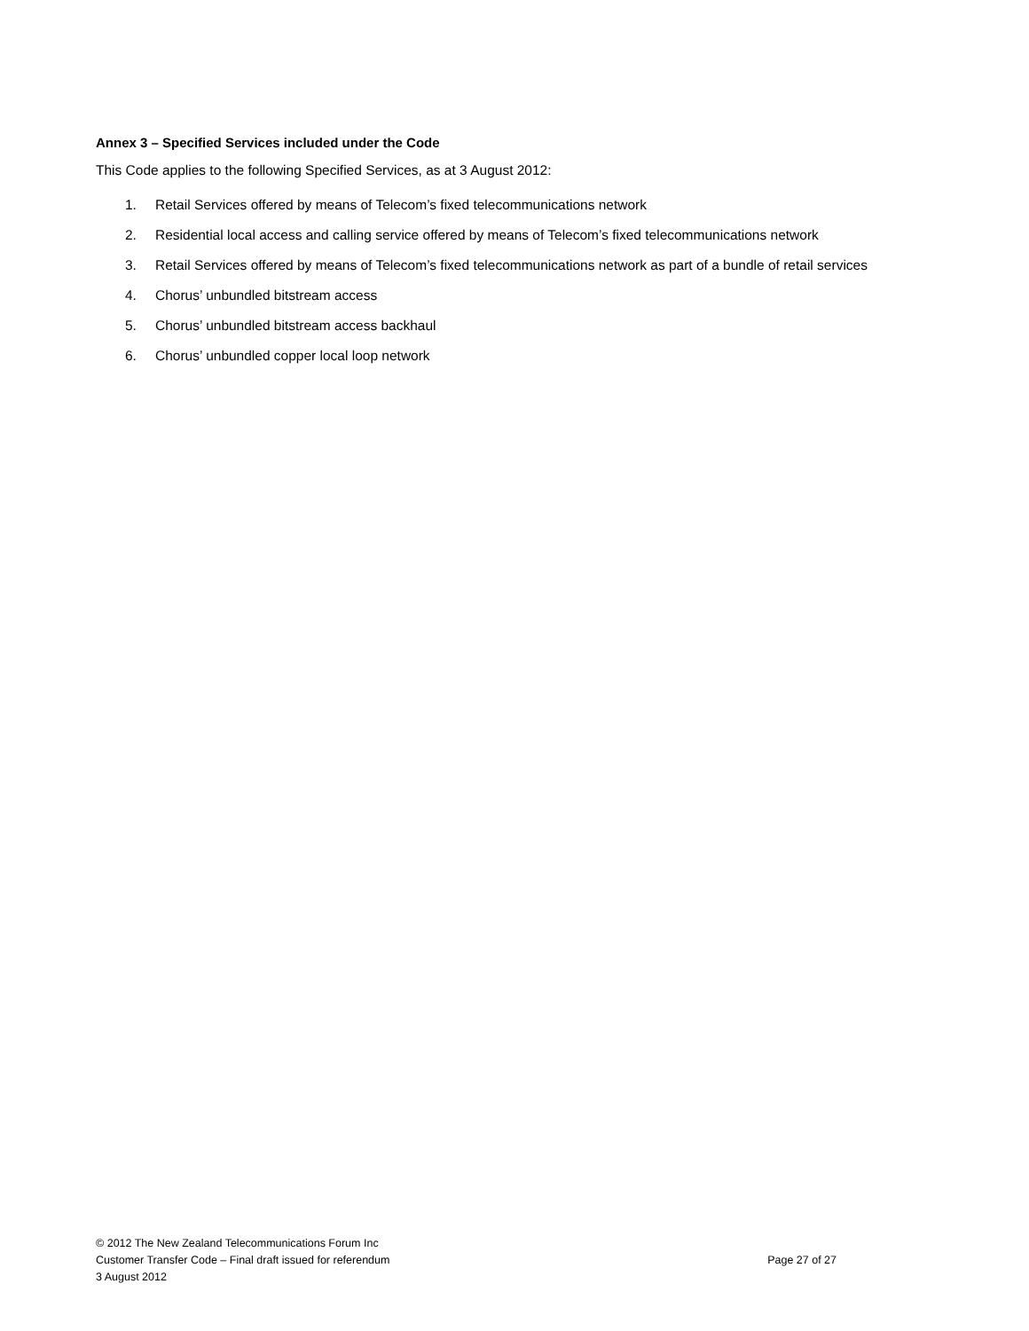Annex 3 – Specified Services included under the Code
This Code applies to the following Specified Services, as at 3 August 2012:
1. Retail Services offered by means of Telecom’s fixed telecommunications network
2. Residential local access and calling service offered by means of Telecom’s fixed telecommunications network
3. Retail Services offered by means of Telecom’s fixed telecommunications network as part of a bundle of retail services
4. Chorus’ unbundled bitstream access
5. Chorus’ unbundled bitstream access backhaul
6. Chorus’ unbundled copper local loop network
© 2012 The New Zealand Telecommunications Forum Inc
Customer Transfer Code – Final draft issued for referendum Page 27 of 27
3 August 2012